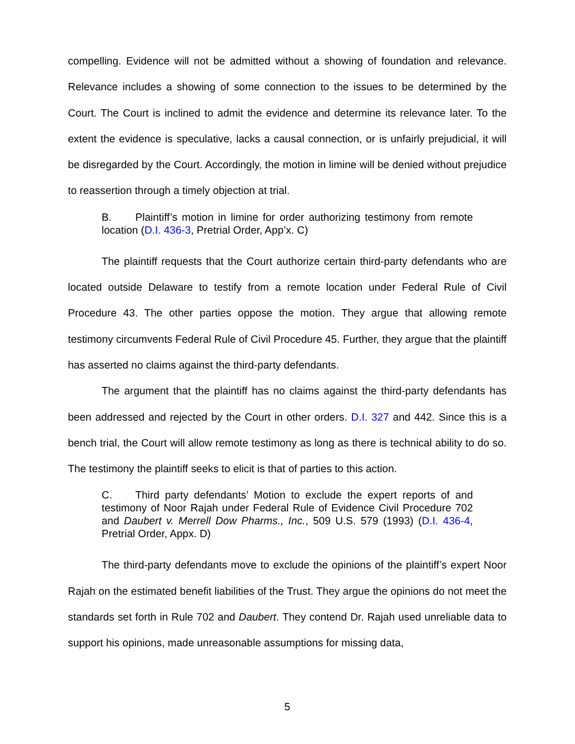compelling. Evidence will not be admitted without a showing of foundation and relevance. Relevance includes a showing of some connection to the issues to be determined by the Court. The Court is inclined to admit the evidence and determine its relevance later. To the extent the evidence is speculative, lacks a causal connection, or is unfairly prejudicial, it will be disregarded by the Court. Accordingly, the motion in limine will be denied without prejudice to reassertion through a timely objection at trial.
B. Plaintiff’s motion in limine for order authorizing testimony from remote location (D.I. 436-3, Pretrial Order, App’x. C)
The plaintiff requests that the Court authorize certain third-party defendants who are located outside Delaware to testify from a remote location under Federal Rule of Civil Procedure 43. The other parties oppose the motion. They argue that allowing remote testimony circumvents Federal Rule of Civil Procedure 45. Further, they argue that the plaintiff has asserted no claims against the third-party defendants.
The argument that the plaintiff has no claims against the third-party defendants has been addressed and rejected by the Court in other orders. D.I. 327 and 442. Since this is a bench trial, the Court will allow remote testimony as long as there is technical ability to do so. The testimony the plaintiff seeks to elicit is that of parties to this action.
C. Third party defendants’ Motion to exclude the expert reports of and testimony of Noor Rajah under Federal Rule of Evidence Civil Procedure 702 and Daubert v. Merrell Dow Pharms., Inc., 509 U.S. 579 (1993) (D.I. 436-4, Pretrial Order, Appx. D)
The third-party defendants move to exclude the opinions of the plaintiff’s expert Noor Rajah on the estimated benefit liabilities of the Trust. They argue the opinions do not meet the standards set forth in Rule 702 and Daubert. They contend Dr. Rajah used unreliable data to support his opinions, made unreasonable assumptions for missing data,
5